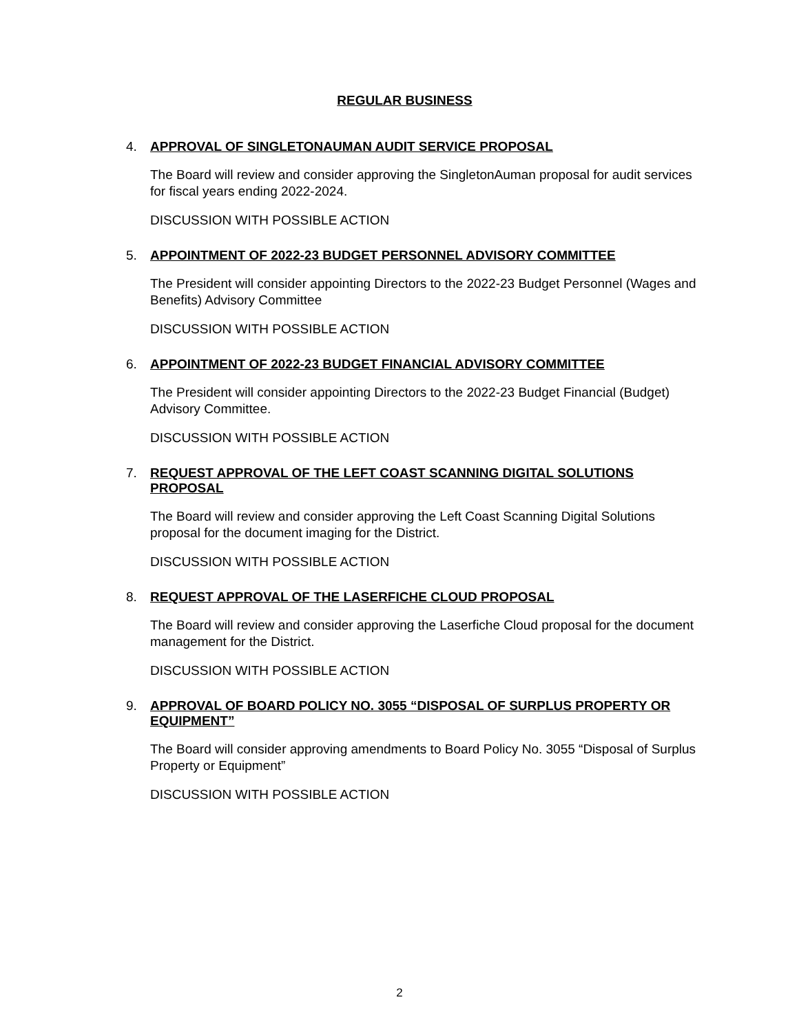REGULAR BUSINESS
4.
APPROVAL OF SINGLETONAUMAN AUDIT SERVICE PROPOSAL
The Board will review and consider approving the SingletonAuman proposal for audit services for fiscal years ending 2022-2024.
DISCUSSION WITH POSSIBLE ACTION
5.
APPOINTMENT OF 2022-23 BUDGET PERSONNEL ADVISORY COMMITTEE
The President will consider appointing Directors to the 2022-23 Budget Personnel (Wages and Benefits) Advisory Committee
DISCUSSION WITH POSSIBLE ACTION
6.
APPOINTMENT OF 2022-23 BUDGET FINANCIAL ADVISORY COMMITTEE
The President will consider appointing Directors to the 2022-23 Budget Financial (Budget) Advisory Committee.
DISCUSSION WITH POSSIBLE ACTION
7.
REQUEST APPROVAL OF THE LEFT COAST SCANNING DIGITAL SOLUTIONS PROPOSAL
The Board will review and consider approving the Left Coast Scanning Digital Solutions proposal for the document imaging for the District.
DISCUSSION WITH POSSIBLE ACTION
8.
REQUEST APPROVAL OF THE LASERFICHE CLOUD PROPOSAL
The Board will review and consider approving the Laserfiche Cloud proposal for the document management for the District.
DISCUSSION WITH POSSIBLE ACTION
9.
APPROVAL OF BOARD POLICY NO. 3055 “DISPOSAL OF SURPLUS PROPERTY OR EQUIPMENT”
The Board will consider approving amendments to Board Policy No. 3055 “Disposal of Surplus Property or Equipment”
DISCUSSION WITH POSSIBLE ACTION
2